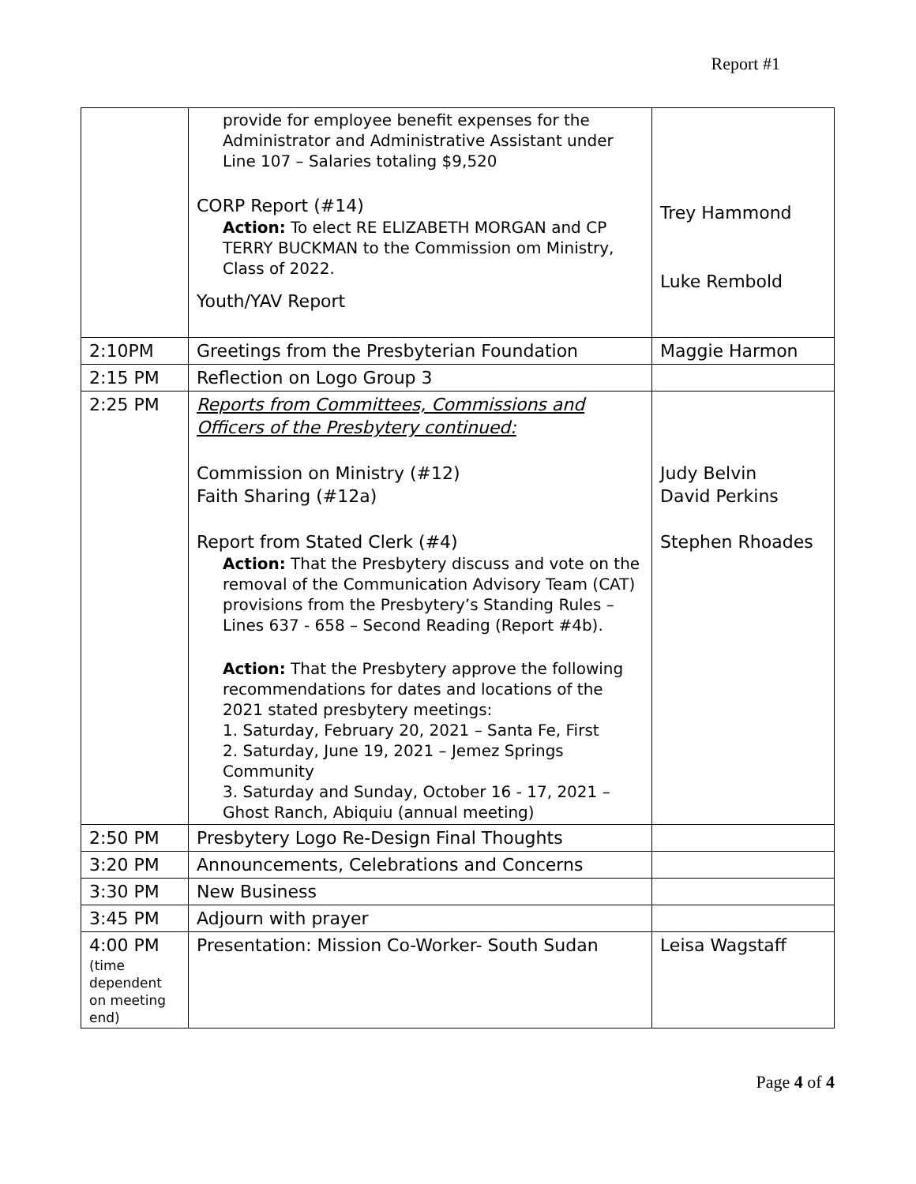Report #1
| | provide for employee benefit expenses for the Administrator and Administrative Assistant under Line 107 – Salaries totaling $9,520 CORP Report (#14) Action: To elect RE ELIZABETH MORGAN and CP TERRY BUCKMAN to the Commission om Ministry, Class of 2022. Youth/YAV Report | Trey Hammond Luke Rembold |
| 2:10PM | Greetings from the Presbyterian Foundation | Maggie Harmon |
| 2:15 PM | Reflection on Logo Group 3 | |
| 2:25 PM | Reports from Committees, Commissions and Officers of the Presbytery continued: Commission on Ministry (#12) Faith Sharing (#12a) Report from Stated Clerk (#4) Action: That the Presbytery discuss and vote on the removal of the Communication Advisory Team (CAT) provisions from the Presbytery’s Standing Rules – Lines 637 - 658 – Second Reading (Report #4b). Action: That the Presbytery approve the following recommendations for dates and locations of the 2021 stated presbytery meetings: 1. Saturday, February 20, 2021 – Santa Fe, First 2. Saturday, June 19, 2021 – Jemez Springs Community 3. Saturday and Sunday, October 16 - 17, 2021 – Ghost Ranch, Abiquiu (annual meeting) | Judy Belvin David Perkins Stephen Rhoades |
| 2:50 PM | Presbytery Logo Re-Design Final Thoughts | |
| 3:20 PM | Announcements, Celebrations and Concerns | |
| 3:30 PM | New Business | |
| 3:45 PM | Adjourn with prayer | |
| 4:00 PM (time dependent on meeting end) | Presentation: Mission Co-Worker- South Sudan | Leisa Wagstaff |
Page 4 of 4